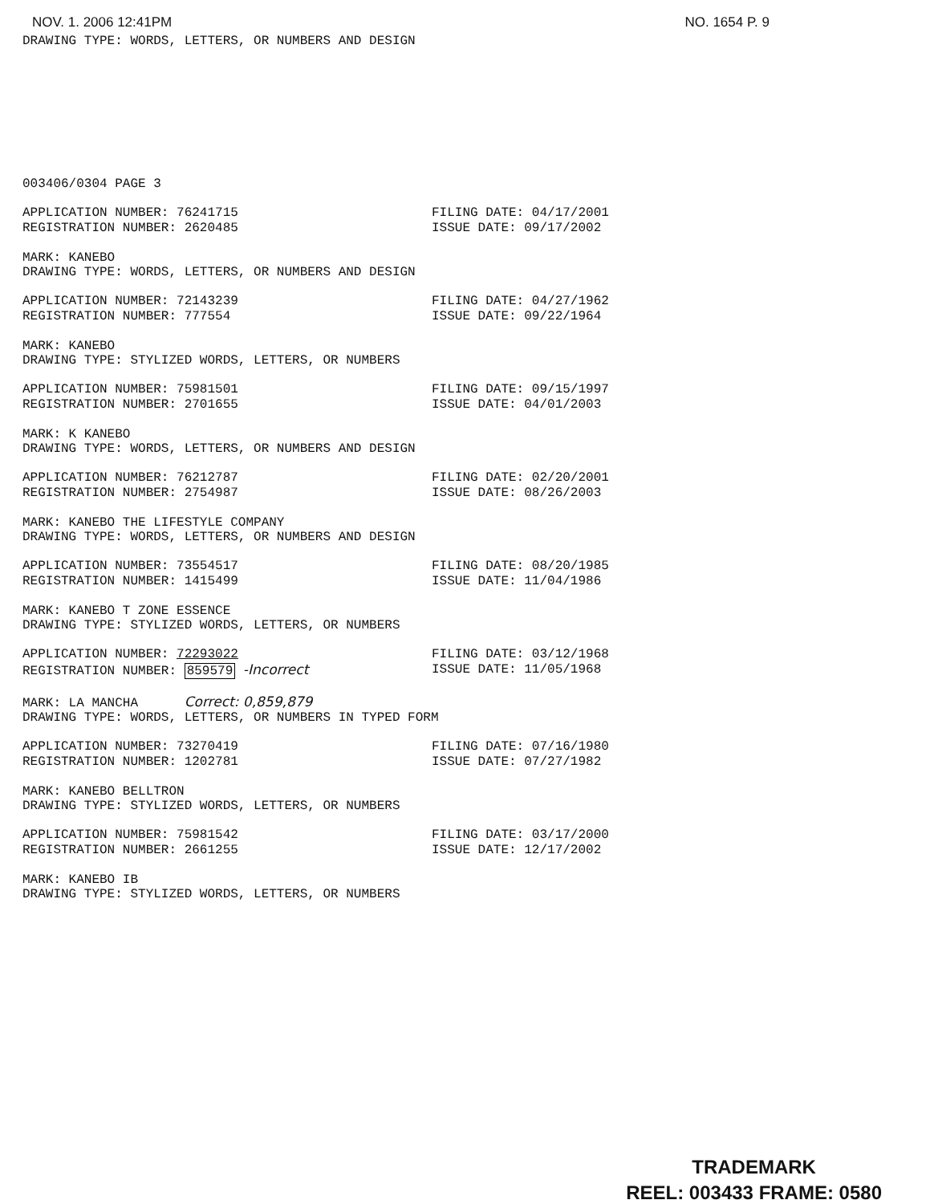NOV. 1. 2006 12:41PM NO. 1654 P. 9
DRAWING TYPE: WORDS, LETTERS, OR NUMBERS AND DESIGN
003406/0304 PAGE 3
APPLICATION NUMBER: 76241715 FILING DATE: 04/17/2001
REGISTRATION NUMBER: 2620485 ISSUE DATE: 09/17/2002
MARK: KANEBO
DRAWING TYPE: WORDS, LETTERS, OR NUMBERS AND DESIGN
APPLICATION NUMBER: 72143239 FILING DATE: 04/27/1962
REGISTRATION NUMBER: 777554 ISSUE DATE: 09/22/1964
MARK: KANEBO
DRAWING TYPE: STYLIZED WORDS, LETTERS, OR NUMBERS
APPLICATION NUMBER: 75981501 FILING DATE: 09/15/1997
REGISTRATION NUMBER: 2701655 ISSUE DATE: 04/01/2003
MARK: K KANEBO
DRAWING TYPE: WORDS, LETTERS, OR NUMBERS AND DESIGN
APPLICATION NUMBER: 76212787 FILING DATE: 02/20/2001
REGISTRATION NUMBER: 2754987 ISSUE DATE: 08/26/2003
MARK: KANEBO THE LIFESTYLE COMPANY
DRAWING TYPE: WORDS, LETTERS, OR NUMBERS AND DESIGN
APPLICATION NUMBER: 73554517 FILING DATE: 08/20/1985
REGISTRATION NUMBER: 1415499 ISSUE DATE: 11/04/1986
MARK: KANEBO T ZONE ESSENCE
DRAWING TYPE: STYLIZED WORDS, LETTERS, OR NUMBERS
APPLICATION NUMBER: 72293022 FILING DATE: 03/12/1968
REGISTRATION NUMBER: 859579 -Incorrect ISSUE DATE: 11/05/1968
MARK: LA MANCHA Correct: 0,859,879
DRAWING TYPE: WORDS, LETTERS, OR NUMBERS IN TYPED FORM
APPLICATION NUMBER: 73270419 FILING DATE: 07/16/1980
REGISTRATION NUMBER: 1202781 ISSUE DATE: 07/27/1982
MARK: KANEBO BELLTRON
DRAWING TYPE: STYLIZED WORDS, LETTERS, OR NUMBERS
APPLICATION NUMBER: 75981542 FILING DATE: 03/17/2000
REGISTRATION NUMBER: 2661255 ISSUE DATE: 12/17/2002
MARK: KANEBO IB
DRAWING TYPE: STYLIZED WORDS, LETTERS, OR NUMBERS
TRADEMARK
REEL: 003433 FRAME: 0580